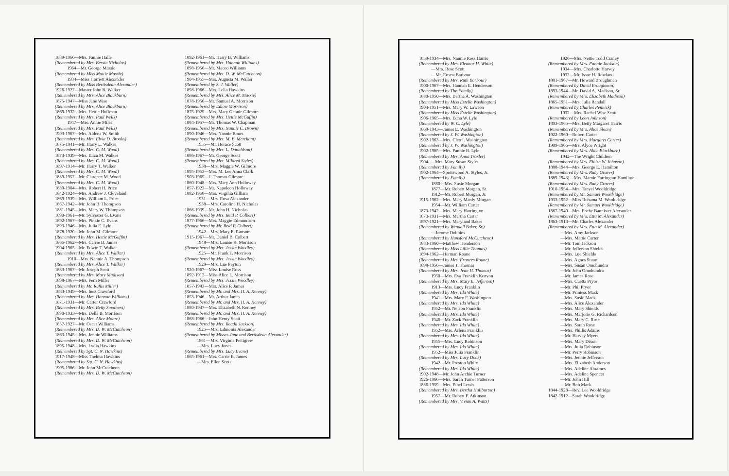1889-1966—Mrs. Fannie Halle
(Remembered by Mrs. Bessie Nicholas)
1964—Mr. George Massie
(Remembered by Miss Mattie Massie)
1934—Miss Harriett Alexander
(Remembered by Miss Bertisdean Alexander)
1926-1927—Master John B. Walker
(Remembered by Mrs. Alice Blackburn)
1875-1947—Miss Jane Wise
(Remembered by Mrs. Alice Blackburn)
1869-1932—Mrs. Hettie Hoffman
(Remembered by Mrs. Paul Wells)
1947—Mrs. Annie Miles
(Remembered by Mrs. Paul Wells)
1903-1967—Mrs. Aldena W. Smith
(Remembered by Mrs. Elvia D. Brooks)
1875-1941—Mr. Harry L. Walker
(Remembered by Mrs. C. M. Wood)
1874-1939—Mrs. Eliza M. Walker
(Remembered by Mrs. C. M. Wood)
1897-1914—Mr. Harry T. Walker
(Remembered by Mrs. C. M. Wood)
1889-1957—Mr. Clarence M. Wood
(Remembered by Mrs. C. M. Wood)
1839-1904—Mrs. Robert H. Price
1842-1924—Mrs. Andrew J. Cleveland
1869-1939—Mrs. William L. Price
1867-1942—Mr. John B. Thompson
1881-1945—Mrs. Mary W. Thompson
1890-1961—Mr. Sylvester G. Evans
1892-1967—Mrs. Pinkie C. Evans
1893-1946—Mrs. Julia E. Lyle
1878-1920—Mr. John M. Gilmore
(Remembered by Mrs. Hettie McGuffin)
1865-1962—Mrs. Carrie B. James
1904-1965—Mr. Edwin T. Walker
(Remembered by Mrs. Alice T. Walker)
1910—Mrs. Nannie A. Thompson
(Remembered by Mrs. Alice T. Walker)
1883-1967—Mr. Joseph Scott
(Remembered by Mrs. Mary Madison)
1898-1967—Mrs. Fern Miller
(Remembered by Mr. Rufus Miller)
1883-1949—Mrs. Inez Crawford
(Remembered by Mrs. Hannah Williams)
1871-1931—Mr. Carter Crawford
(Remembered by Mrs. Betty Smothers)
1890-1933—Mrs. Della B. Morrison
(Remembered by Mrs. Alice Moore)
1857-1927—Mr. Oscar Williams
(Remembered by Mrs. D. W. McCutcheon)
1863-1945—Mrs. Jennie Williams
(Remembered by Mrs. D. W. McCutcheon)
1895-1948—Mrs. Lydia Hawkins
(Remembered by Sgt. C. N. Hawkins)
1917-1948—Miss Thelma Hawkins
(Remembered by Sgt. C. N. Hawkins)
1905-1966—Mr. John McCutcheon
(Remembered by Mrs. D. W. McCutcheon)
1892-1961—Mr. Harry B. Williams
(Remembered by Mrs. Hannah Williams)
1898-1956—Mr. Maceo Williams
(Remembered by Mrs. D. W. McCutcheon)
1904-1955—Mrs. Augusta M. Waller
(Remembered by S. J. Waller)
1898-1966—Mrs. Lelia Hawkins
(Remembered by Mrs. Alice M. Massie)
1878-1956—Mr. Samuel A. Morrison
(Remembered by Edlow Morrison)
1875-1925—Mrs. Mary Gennie Gilmore
(Remembered by Mrs. Hettie McGuffin)
1884-1957—Mr. Thomas W. Chapman
(Remembered by Mrs. Nannie C. Brown)
1890-1946—Mrs. Nannie Bours
(Remembered by Mrs. M. B. Merchant)
1955—Mr. Horace Scott
(Remembered by Mrs. L. Donaldson)
1886-1967—Mr. George Scott
(Remembered by Mrs. Mildred Styles)
1938—Mrs. Maggie W. Gilmore
1895-1953—Mrs. M. Lee Anna Clark
1903-1965—J. Thomas Gilmore
1860-1948—Mrs. Mary Ann Holloway
1857-1923—Mr. Napoleon Holloway
1882-1958—Mrs. Virginia Gilliam
1931—Mrs. Rosa Alexander
1938—Mrs. Caroline H. Nicholas
1866-1939—Mr. John H. Nicholas
(Remembered by Mrs. Reid P. Colbert)
1877-1966—Mrs. Maggie Edmundson
(Remembered by Mr. Reid P. Colbert)
1942—Mrs. Mary E. Ransom
1915-1967—Mr. Daniel B. Colbert
1948—Mrs. Louise K. Morrison
(Remembered by Mrs. Jessie Woodley)
1925—Mr. Frank T. Morrison
(Remembered by Mrs. Jessie Woodley)
1929—Mrs. Lue Peyton
1920-1967—Miss Louise Ross
1892-1912—Miss Alice L. Morrison
(Remembered by Mrs. Jessie Woodley)
1857-1943—Mrs. Alice P. James
(Remembered by Mr. and Mrs. H. A. Kenney)
1853-1946—Mr. Arthur James
(Remembered by Mr. and Mrs. H. A. Kenney)
1880-1947—Mrs. Elizabeth N. Kenney
(Remembered by Mr. and Mrs. H. A. Kenney)
1868-1966—John Henry Scott
(Remembered by Mrs. Reada Jackson)
1925—Mrs. Edmonia Alexander
(Remembered by Misses Jane and Bertisdean Alexander)
1861—Mrs. Virginia Pettigrew
—Mrs. Lucy Jones
(Remembered by Mrs. Lucy Evans)
1865-1961—Mrs. Carrie B. James
—Mrs. Ellen Scott
1859-1934—Mrs. Nannie Ross Harris
(Remembered by Mrs. Eleanor H. White)
—Mrs. Rose Scott
—Mr. Ernest Barbour
(Remembered by Mrs. Ruth Barbour)
1900-1967—Mrs. Hannah E. Henderson
(Remembered by The Family)
1880-1950—Mrs. Bertha A. Washington
(Remembered by Miss Estelle Washington)
1904-1951—Mrs. Mary W. Lawson
(Remembered by Miss Estelle Washington)
1906-1965—Mrs. Edna W. Lyle
(Remembered by W. C. Lyle)
1869-1943—James E. Washington
(Remembered by J. W. Washington)
1902-1963—Mrs. Cleo I. Washington
(Remembered by J. W. Washington)
1902-1965—Mrs. Fannie B. Lyle
(Remembered by Mrs. Anna Troxler)
1904- —Mrs. Mary Susan Styles
(Remembered by Family)
1902-1964—Spottswood A. Styles, Jr.
(Remembered by Family)
1880—Mrs. Susie Morgan
1877—Mr. Robert Morgan, Sr.
1912—Mr. Robert Morgan, Jr.
1915-1962—Mrs. Mary Manly Morgan
1954—Mr. William Carter
1873-1942—Mrs. Mary Harrington
1873-1931—Mrs. Martha Carter
1897-1921—Mrs. Maryland Baker
(Remembered by Wendell Baker, Sr.)
—Jerome Dobbins
(Remembered by Hansford McCutcheon)
1883-1960—Matthew Henderson
(Remembered by Miss Lillie Thomas)
1894-1962—Herman Roane
(Remembered by Mrs. Frances Roane)
1898-1956—James T. Thomas
(Remembered by Mrs. Jean H. Thomas)
1930—Mrs. Eva Franklin Kenyon
(Remembered by Mrs. Mary E. Jefferson)
1913—Mrs. Lucy Franklin
(Remembered by Mrs. Ida White)
1941—Mrs. Mary F. Washington
(Remembered by Mrs. Ida White)
1952—Mr. Nelson Franklin
(Remembered by Mrs. Ida White)
1946—Mr. Zack Franklin
(Remembered by Mrs. Ida White)
1952—Mrs. Arlena Franklin
(Remembered by Mrs. Ida White)
1955—Mrs. Lucy Robinson
(Remembered by Mrs. Ida White)
1952—Miss Julia Franklin
(Remembered by Mrs. Lucy Dock)
1942—Mr. Preston White
(Remembered by Mrs. Ida White)
1902-1948—Mr. John Archie Turner
1926-1966—Mrs. Sarah Turner Patterson
1886-1959—Mrs. Ethel Lewis
(Remembered by Mrs. Bertha Haliburton)
1957—Mr. Robert F. Atkinson
(Remembered by Mrs. Vivian A. Watts)
1920—Mrs. Nettie Todd Craney
(Remembered by Mrs. Fannie Jackson)
1934—Mrs. Charlotte Harvey
1932—Mr. Isaac H. Rowland
1881-1967—Mr. Howard Broughman
(Remembered by David Broughman)
1893-1944—Mr. David A. Madison, Sr.
(Remembered by Mrs. Elizabeth Madison)
1865-1951—Mrs. Julia Randall
(Remembered by Charles Pennick)
1932—Mrs. Rachel Wise Scott
(Remembered by Leon Johnson)
1893-1965—Mrs. Betty Margaret Harris
(Remembered by Mrs. Alice Sloan)
1922-1960—Robert Carter
(Remembered by Mrs. Margaret Carter)
1909-1966—Mrs. Alyce Wright
(Remembered by Mrs. Alice Blackburn)
1942—The Wright Children
(Remembered by Mrs. Eloise W. Johnson)
1888-1944—Mrs. George E. Hamilton
(Remembered by Mrs. Ruby Graves)
1889-1943)—Mrs. Mamie Farrington Hamilton
(Remembered by Mrs. Ruby Graves)
1910-1954—Mrs. Tanyel Wooldridge
(Remembered by Mr. Samuel Wooldridge)
1933-1952—Miss Rohama M. Wooldridge
(Remembered by Mr. Samuel Wooldridge)
1867-1940—Mrs. Phebe Bannister Alexander
(Remembered by Mrs. Etta M. Alexander)
1863-1913—Mr. Charles Alexander
(Remembered by Mrs. Etta M. Alexander)
—Mrs. Amy Jackson
—Mrs. Mattie Carter
—Mr. Tom Jackson
—Mr. Jefferson Shields
—Mrs. Lue Shields
—Mrs. Agnes Stuart
—Mrs. Susan Omohundra
—Mr. John Omohundra
—Mr. James Rose
—Mrs. Cuetta Pryor
—Mr. Phil Pryor
—Mr. Printess Mack
—Mrs. Susie Mack
—Mrs. Alice Alexander
—Mrs. Mary Shields
—Mrs. Marjorie G. Richardson
—Mrs. Mary C. Rose
—Mrs. Sarah Rose
—Mrs. Phillis Adams
—Mr. Harvey Myers
—Mrs. Mary Dixon
—Mrs. Julia Robinson
—Mr. Perry Robinson
—Mrs. Jennie Jefferson
—Mrs. Elizabeth Anderson
—Mrs. Adeline Abrames
—Mrs. Adeline Spencer
—Mr. John Hill
—Mr. Bob Mack
1844-1928—Rev. Lee Wooldridge
1842-1912—Sarah Wooldridge